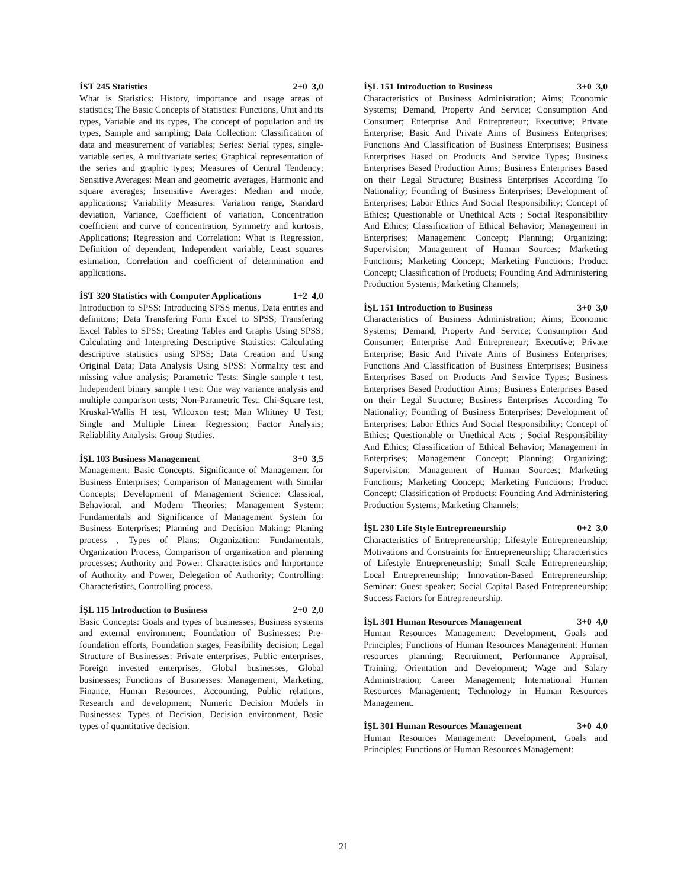İST 245 Statistics 2+0 3,0
What is Statistics: History, importance and usage areas of statistics; The Basic Concepts of Statistics: Functions, Unit and its types, Variable and its types, The concept of population and its types, Sample and sampling; Data Collection: Classification of data and measurement of variables; Series: Serial types, single-variable series, A multivariate series; Graphical representation of the series and graphic types; Measures of Central Tendency; Sensitive Averages: Mean and geometric averages, Harmonic and square averages; Insensitive Averages: Median and mode, applications; Variability Measures: Variation range, Standard deviation, Variance, Coefficient of variation, Concentration coefficient and curve of concentration, Symmetry and kurtosis, Applications; Regression and Correlation: What is Regression, Definition of dependent, Independent variable, Least squares estimation, Correlation and coefficient of determination and applications.
İST 320 Statistics with Computer Applications 1+2 4,0
Introduction to SPSS: Introducing SPSS menus, Data entries and definitons; Data Transfering Form Excel to SPSS; Transfering Excel Tables to SPSS; Creating Tables and Graphs Using SPSS; Calculating and Interpreting Descriptive Statistics: Calculating descriptive statistics using SPSS; Data Creation and Using Original Data; Data Analysis Using SPSS: Normality test and missing value analysis; Parametric Tests: Single sample t test, Independent binary sample t test: One way variance analysis and multiple comparison tests; Non-Parametric Test: Chi-Square test, Kruskal-Wallis H test, Wilcoxon test; Man Whitney U Test; Single and Multiple Linear Regression; Factor Analysis; Reliablility Analysis; Group Studies.
İŞL 103 Business Management 3+0 3,5
Management: Basic Concepts, Significance of Management for Business Enterprises; Comparison of Management with Similar Concepts; Development of Management Science: Classical, Behavioral, and Modern Theories; Management System: Fundamentals and Significance of Management System for Business Enterprises; Planning and Decision Making: Planing process , Types of Plans; Organization: Fundamentals, Organization Process, Comparison of organization and planning processes; Authority and Power: Characteristics and Importance of Authority and Power, Delegation of Authority; Controlling: Characteristics, Controlling process.
İŞL 115 Introduction to Business 2+0 2,0
Basic Concepts: Goals and types of businesses, Business systems and external environment; Foundation of Businesses: Pre- foundation efforts, Foundation stages, Feasibility decision; Legal Structure of Businesses: Private enterprises, Public enterprises, Foreign invested enterprises, Global businesses, Global businesses; Functions of Businesses: Management, Marketing, Finance, Human Resources, Accounting, Public relations, Research and development; Numeric Decision Models in Businesses: Types of Decision, Decision environment, Basic types of quantitative decision.
İŞL 151 Introduction to Business 3+0 3,0
Characteristics of Business Administration; Aims; Economic Systems; Demand, Property And Service; Consumption And Consumer; Enterprise And Entrepreneur; Executive; Private Enterprise; Basic And Private Aims of Business Enterprises; Functions And Classification of Business Enterprises; Business Enterprises Based on Products And Service Types; Business Enterprises Based Production Aims; Business Enterprises Based on their Legal Structure; Business Enterprises According To Nationality; Founding of Business Enterprises; Development of Enterprises; Labor Ethics And Social Responsibility; Concept of Ethics; Questionable or Unethical Acts ; Social Responsibility And Ethics; Classification of Ethical Behavior; Management in Enterprises; Management Concept; Planning; Organizing; Supervision; Management of Human Sources; Marketing Functions; Marketing Concept; Marketing Functions; Product Concept; Classification of Products; Founding And Administering Production Systems; Marketing Channels;
İŞL 151 Introduction to Business 3+0 3,0
Characteristics of Business Administration; Aims; Economic Systems; Demand, Property And Service; Consumption And Consumer; Enterprise And Entrepreneur; Executive; Private Enterprise; Basic And Private Aims of Business Enterprises; Functions And Classification of Business Enterprises; Business Enterprises Based on Products And Service Types; Business Enterprises Based Production Aims; Business Enterprises Based on their Legal Structure; Business Enterprises According To Nationality; Founding of Business Enterprises; Development of Enterprises; Labor Ethics And Social Responsibility; Concept of Ethics; Questionable or Unethical Acts ; Social Responsibility And Ethics; Classification of Ethical Behavior; Management in Enterprises; Management Concept; Planning; Organizing; Supervision; Management of Human Sources; Marketing Functions; Marketing Concept; Marketing Functions; Product Concept; Classification of Products; Founding And Administering Production Systems; Marketing Channels;
İŞL 230 Life Style Entrepreneurship 0+2 3,0
Characteristics of Entrepreneurship; Lifestyle Entrepreneurship; Motivations and Constraints for Entrepreneurship; Characteristics of Lifestyle Entrepreneurship; Small Scale Entrepreneurship; Local Entrepreneurship; Innovation-Based Entrepreneurship; Seminar: Guest speaker; Social Capital Based Entrepreneurship; Success Factors for Entrepreneurship.
İŞL 301 Human Resources Management 3+0 4,0
Human Resources Management: Development, Goals and Principles; Functions of Human Resources Management: Human resources planning; Recruitment, Performance Appraisal, Training, Orientation and Development; Wage and Salary Administration; Career Management; International Human Resources Management; Technology in Human Resources Management.
İŞL 301 Human Resources Management 3+0 4,0
Human Resources Management: Development, Goals and Principles; Functions of Human Resources Management:
21